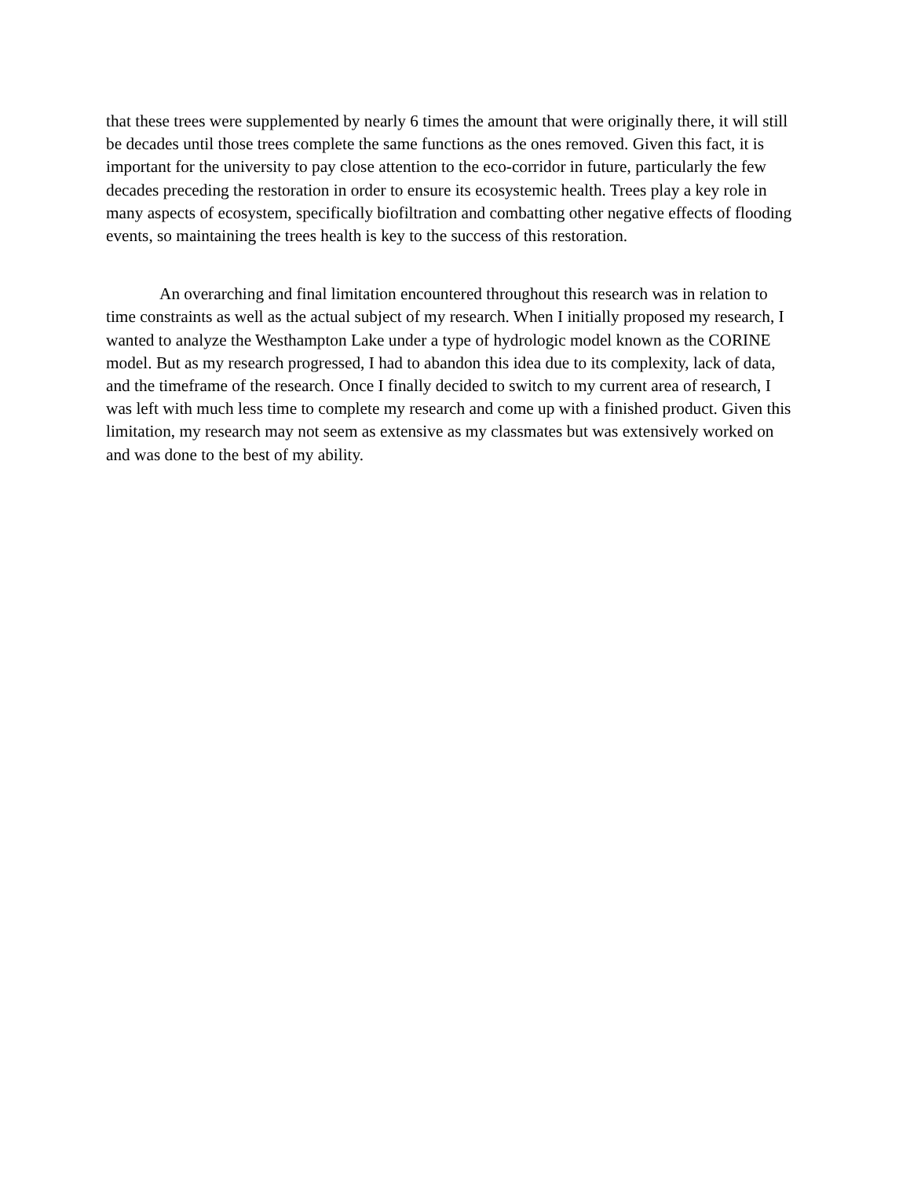that these trees were supplemented by nearly 6 times the amount that were originally there, it will still be decades until those trees complete the same functions as the ones removed. Given this fact, it is important for the university to pay close attention to the eco-corridor in future, particularly the few decades preceding the restoration in order to ensure its ecosystemic health. Trees play a key role in many aspects of ecosystem, specifically biofiltration and combatting other negative effects of flooding events, so maintaining the trees health is key to the success of this restoration.
An overarching and final limitation encountered throughout this research was in relation to time constraints as well as the actual subject of my research. When I initially proposed my research, I wanted to analyze the Westhampton Lake under a type of hydrologic model known as the CORINE model. But as my research progressed, I had to abandon this idea due to its complexity, lack of data, and the timeframe of the research. Once I finally decided to switch to my current area of research, I was left with much less time to complete my research and come up with a finished product. Given this limitation, my research may not seem as extensive as my classmates but was extensively worked on and was done to the best of my ability.